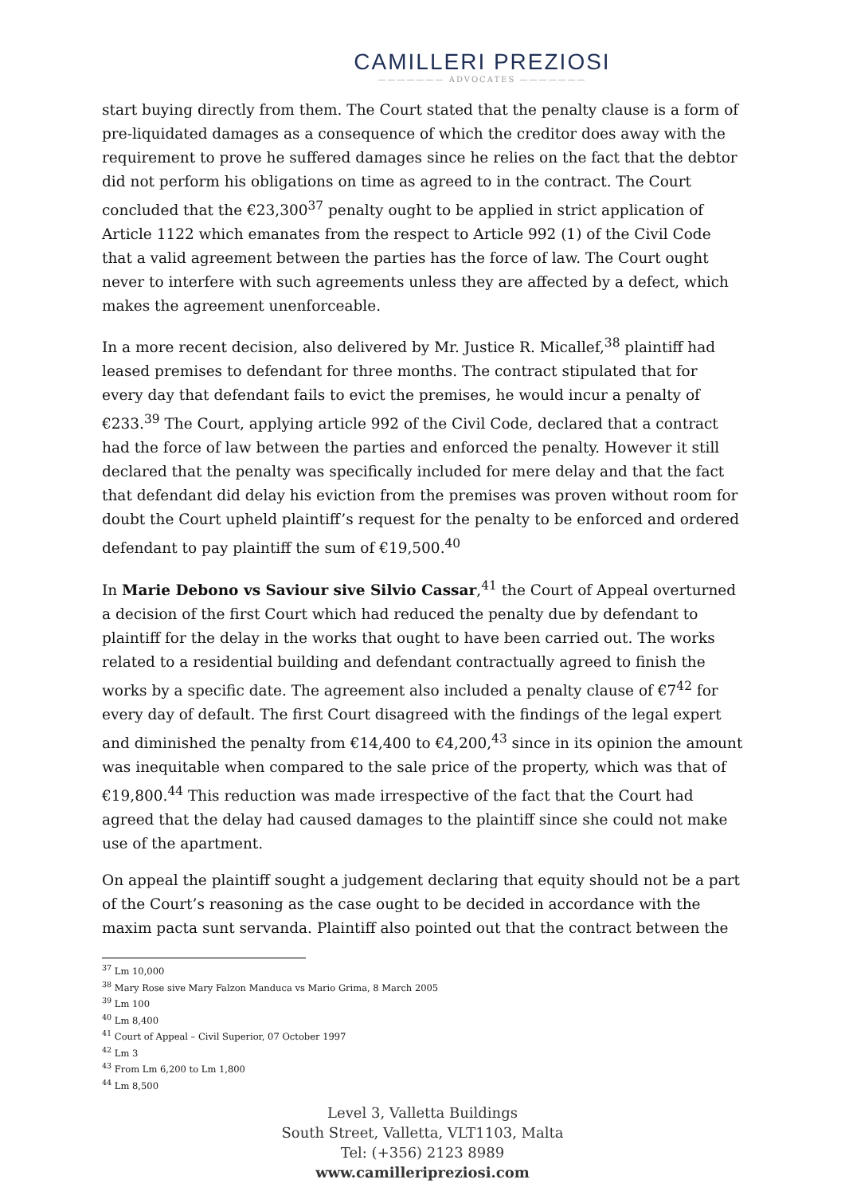CAMILLERI PREZIOSI
——————— ADVOCATES ———————
start buying directly from them. The Court stated that the penalty clause is a form of pre-liquidated damages as a consequence of which the creditor does away with the requirement to prove he suffered damages since he relies on the fact that the debtor did not perform his obligations on time as agreed to in the contract. The Court concluded that the €23,300<sup>37</sup> penalty ought to be applied in strict application of Article 1122 which emanates from the respect to Article 992 (1) of the Civil Code that a valid agreement between the parties has the force of law. The Court ought never to interfere with such agreements unless they are affected by a defect, which makes the agreement unenforceable.
In a more recent decision, also delivered by Mr. Justice R. Micallef,<sup>38</sup> plaintiff had leased premises to defendant for three months. The contract stipulated that for every day that defendant fails to evict the premises, he would incur a penalty of €233.<sup>39</sup> The Court, applying article 992 of the Civil Code, declared that a contract had the force of law between the parties and enforced the penalty. However it still declared that the penalty was specifically included for mere delay and that the fact that defendant did delay his eviction from the premises was proven without room for doubt the Court upheld plaintiff’s request for the penalty to be enforced and ordered defendant to pay plaintiff the sum of €19,500.<sup>40</sup>
In Marie Debono vs Saviour sive Silvio Cassar,<sup>41</sup> the Court of Appeal overturned a decision of the first Court which had reduced the penalty due by defendant to plaintiff for the delay in the works that ought to have been carried out. The works related to a residential building and defendant contractually agreed to finish the works by a specific date. The agreement also included a penalty clause of €7<sup>42</sup> for every day of default. The first Court disagreed with the findings of the legal expert and diminished the penalty from €14,400 to €4,200,<sup>43</sup> since in its opinion the amount was inequitable when compared to the sale price of the property, which was that of €19,800.<sup>44</sup> This reduction was made irrespective of the fact that the Court had agreed that the delay had caused damages to the plaintiff since she could not make use of the apartment.
On appeal the plaintiff sought a judgement declaring that equity should not be a part of the Court’s reasoning as the case ought to be decided in accordance with the maxim pacta sunt servanda. Plaintiff also pointed out that the contract between the
<sup>37</sup> Lm 10,000
<sup>38</sup> Mary Rose sive Mary Falzon Manduca vs Mario Grima, 8 March 2005
<sup>39</sup> Lm 100
<sup>40</sup> Lm 8,400
<sup>41</sup> Court of Appeal – Civil Superior, 07 October 1997
<sup>42</sup> Lm 3
<sup>43</sup> From Lm 6,200 to Lm 1,800
<sup>44</sup> Lm 8,500
Level 3, Valletta Buildings
South Street, Valletta, VLT1103, Malta
Tel: (+356) 2123 8989
www.camilleripreziosi.com